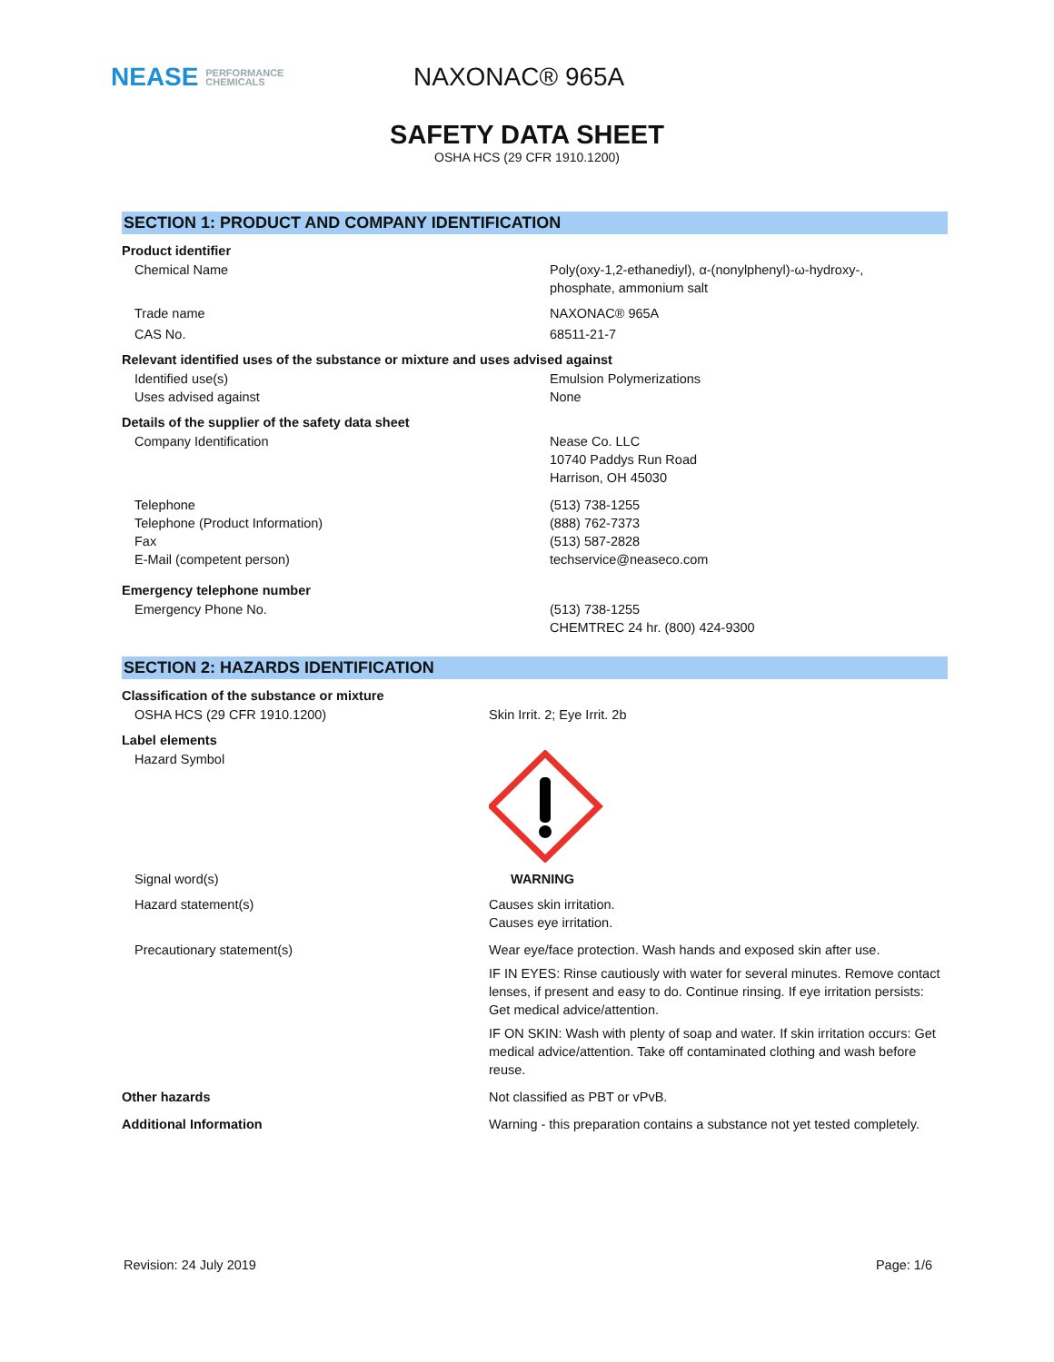NEASE PERFORMANCE
CHEMICALS
NAXONAC® 965A
SAFETY DATA SHEET
OSHA HCS (29 CFR 1910.1200)
SECTION 1: PRODUCT AND COMPANY IDENTIFICATION
Product identifier
Chemical Name Poly(oxy-1,2-ethanediyl), α-(nonylphenyl)-ω-hydroxy-,
phosphate, ammonium salt
Trade name NAXONAC® 965A
CAS No. 68511-21-7
Relevant identified uses of the substance or mixture and uses advised against
Identified use(s)
Uses advised against
Emulsion Polymerizations
None
Details of the supplier of the safety data sheet
Company Identification Nease Co. LLC
10740 Paddys Run Road
Harrison, OH 45030
Telephone
Telephone (Product Information)
Fax
E-Mail (competent person)
(513) 738-1255
(888) 762-7373
(513) 587-2828
techservice@neaseco.com
Emergency telephone number
Emergency Phone No. (513) 738-1255
CHEMTREC 24 hr. (800) 424-9300
SECTION 2: HAZARDS IDENTIFICATION
Classification of the substance or mixture
OSHA HCS (29 CFR 1910.1200) Skin Irrit. 2; Eye Irrit. 2b
Label elements
Hazard Symbol
Signal word(s) WARNING
Hazard statement(s) Causes skin irritation.
Causes eye irritation.
Precautionary statement(s) Wear eye/face protection. Wash hands and exposed skin after use.
IF IN EYES: Rinse cautiously with water for several minutes. Remove contact lenses, if present and easy to do. Continue rinsing. If eye irritation persists: Get medical advice/attention.
IF ON SKIN: Wash with plenty of soap and water. If skin irritation occurs: Get medical advice/attention. Take off contaminated clothing and wash before reuse.
Other hazards Not classified as PBT or vPvB.
Additional Information Warning - this preparation contains a substance not yet tested completely.
Revision: 24 July 2019 Page: 1/6